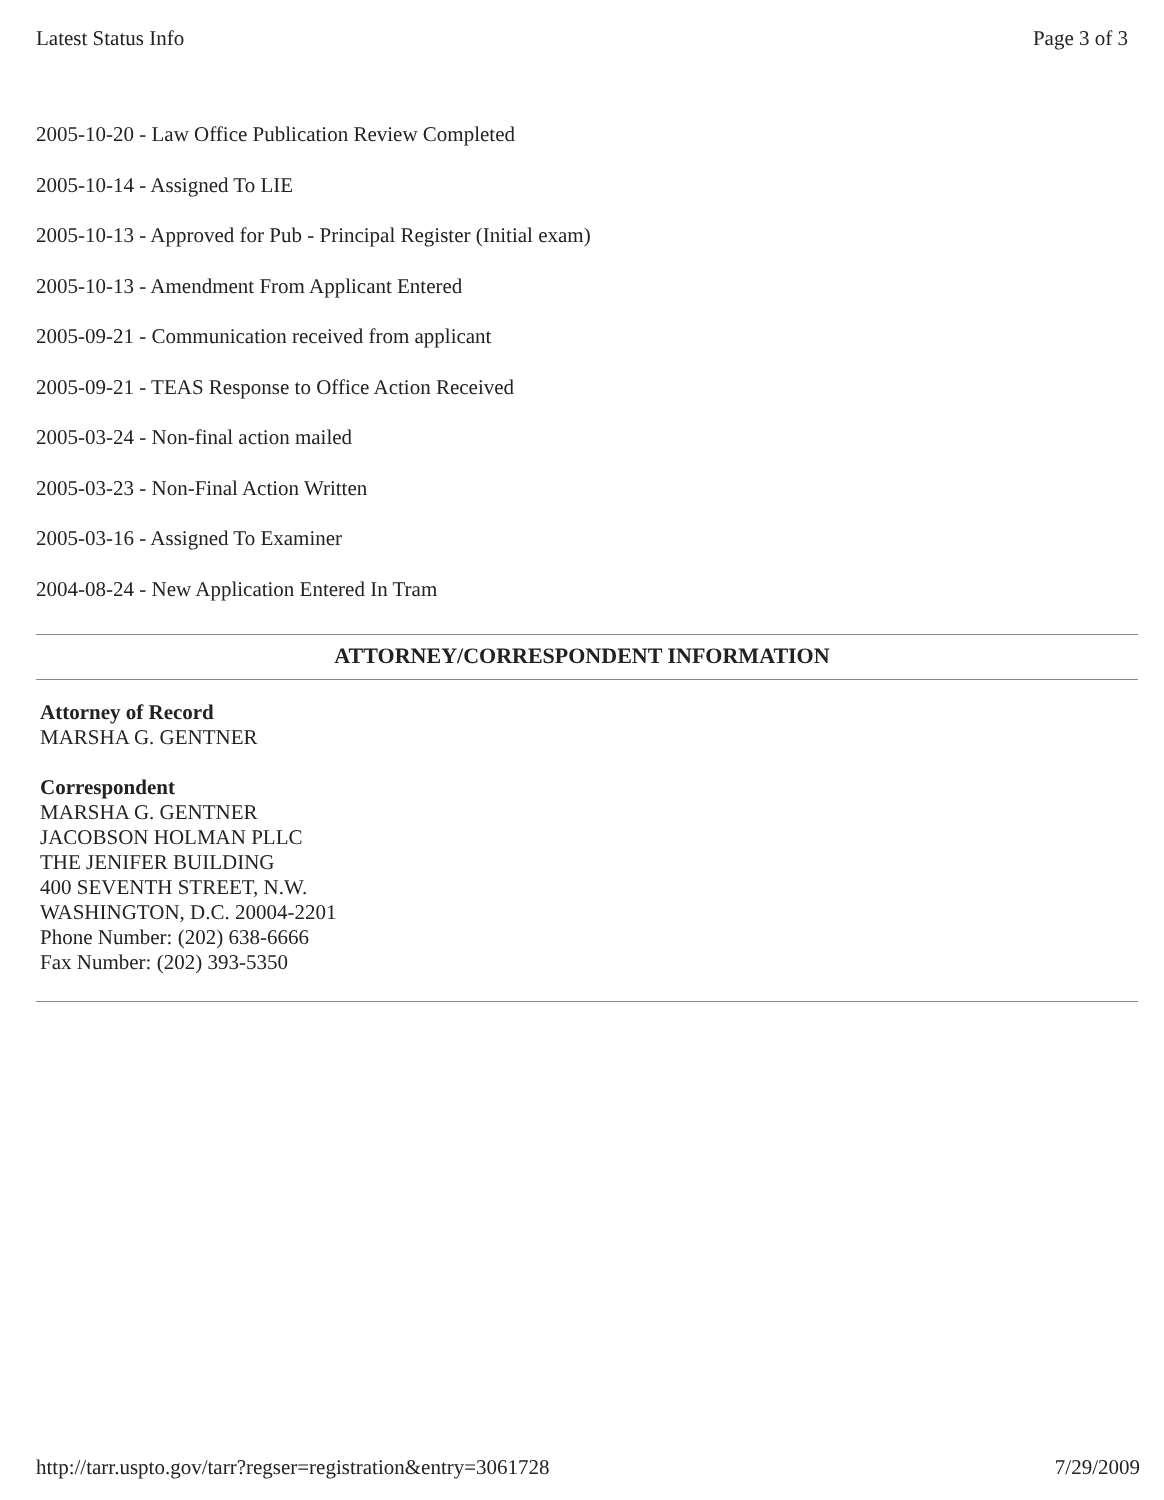Latest Status Info Page 3 of 3
2005-10-20 - Law Office Publication Review Completed
2005-10-14 - Assigned To LIE
2005-10-13 - Approved for Pub - Principal Register (Initial exam)
2005-10-13 - Amendment From Applicant Entered
2005-09-21 - Communication received from applicant
2005-09-21 - TEAS Response to Office Action Received
2005-03-24 - Non-final action mailed
2005-03-23 - Non-Final Action Written
2005-03-16 - Assigned To Examiner
2004-08-24 - New Application Entered In Tram
ATTORNEY/CORRESPONDENT INFORMATION
Attorney of Record
MARSHA G. GENTNER
Correspondent
MARSHA G. GENTNER
JACOBSON HOLMAN PLLC
THE JENIFER BUILDING
400 SEVENTH STREET, N.W.
WASHINGTON, D.C. 20004-2201
Phone Number: (202) 638-6666
Fax Number: (202) 393-5350
http://tarr.uspto.gov/tarr?regser=registration&entry=3061728 7/29/2009